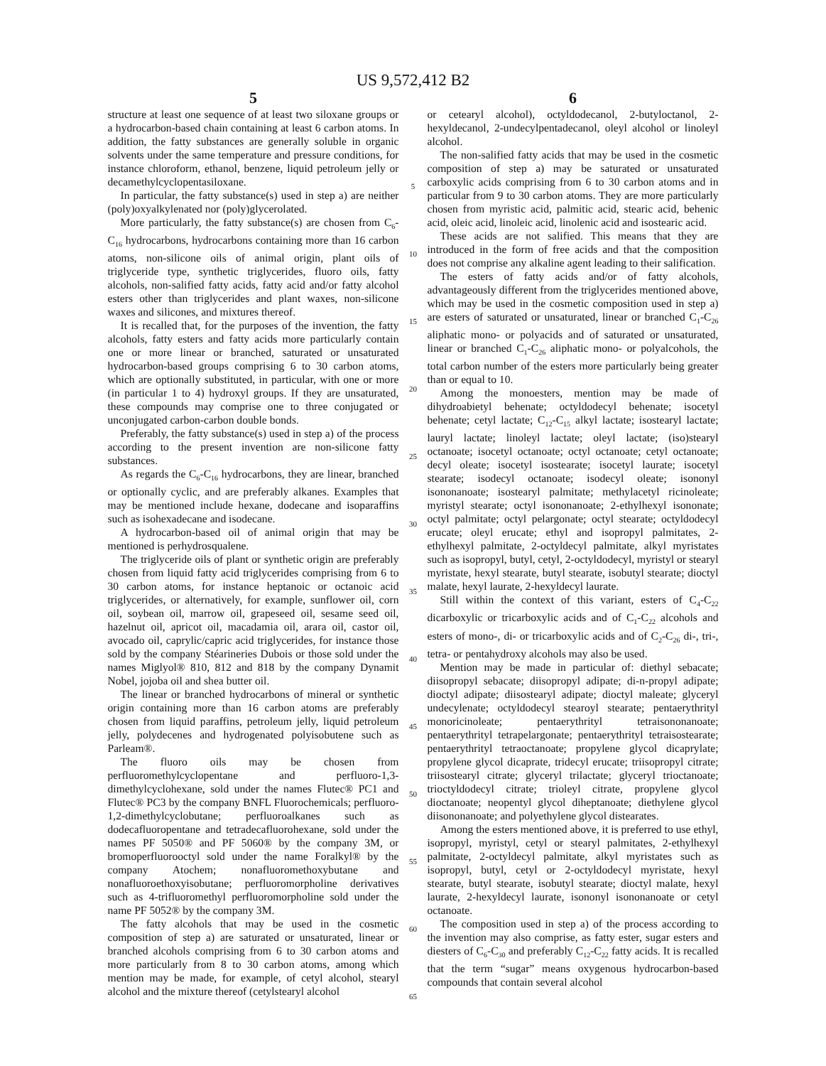US 9,572,412 B2
5
structure at least one sequence of at least two siloxane groups or a hydrocarbon-based chain containing at least 6 carbon atoms. In addition, the fatty substances are generally soluble in organic solvents under the same temperature and pressure conditions, for instance chloroform, ethanol, benzene, liquid petroleum jelly or decamethylcyclopentasiloxane.
In particular, the fatty substance(s) used in step a) are neither (poly)oxyalkylenated nor (poly)glycerolated.
More particularly, the fatty substance(s) are chosen from C<sub>6</sub>-C<sub>16</sub> hydrocarbons, hydrocarbons containing more than 16 carbon atoms, non-silicone oils of animal origin, plant oils of triglyceride type, synthetic triglycerides, fluoro oils, fatty alcohols, non-salified fatty acids, fatty acid and/or fatty alcohol esters other than triglycerides and plant waxes, non-silicone waxes and silicones, and mixtures thereof.
It is recalled that, for the purposes of the invention, the fatty alcohols, fatty esters and fatty acids more particularly contain one or more linear or branched, saturated or unsaturated hydrocarbon-based groups comprising 6 to 30 carbon atoms, which are optionally substituted, in particular, with one or more (in particular 1 to 4) hydroxyl groups. If they are unsaturated, these compounds may comprise one to three conjugated or unconjugated carbon-carbon double bonds.
Preferably, the fatty substance(s) used in step a) of the process according to the present invention are non-silicone fatty substances.
As regards the C<sub>6</sub>-C<sub>16</sub> hydrocarbons, they are linear, branched or optionally cyclic, and are preferably alkanes. Examples that may be mentioned include hexane, dodecane and isoparaffins such as isohexadecane and isodecane.
A hydrocarbon-based oil of animal origin that may be mentioned is perhydrosqualene.
The triglyceride oils of plant or synthetic origin are preferably chosen from liquid fatty acid triglycerides comprising from 6 to 30 carbon atoms, for instance heptanoic or octanoic acid triglycerides, or alternatively, for example, sunflower oil, corn oil, soybean oil, marrow oil, grapeseed oil, sesame seed oil, hazelnut oil, apricot oil, macadamia oil, arara oil, castor oil, avocado oil, caprylic/capric acid triglycerides, for instance those sold by the company Stéarineries Dubois or those sold under the names Miglyol® 810, 812 and 818 by the company Dynamit Nobel, jojoba oil and shea butter oil.
The linear or branched hydrocarbons of mineral or synthetic origin containing more than 16 carbon atoms are preferably chosen from liquid paraffins, petroleum jelly, liquid petroleum jelly, polydecenes and hydrogenated polyisobutene such as Parleam®.
The fluoro oils may be chosen from perfluoromethylcyclopentane and perfluoro-1,3-dimethylcyclohexane, sold under the names Flutec® PC1 and Flutec® PC3 by the company BNFL Fluorochemicals; perfluoro-1,2-dimethylcyclobutane; perfluoroalkanes such as dodecafluoropentane and tetradecafluorohexane, sold under the names PF 5050® and PF 5060® by the company 3M, or bromoperfluorooctyl sold under the name Foralkyl® by the company Atochem; nonafluoromethoxybutane and nonafluoroethoxyisobutane; perfluoromorpholine derivatives such as 4-trifluoromethyl perfluoromorpholine sold under the name PF 5052® by the company 3M.
The fatty alcohols that may be used in the cosmetic composition of step a) are saturated or unsaturated, linear or branched alcohols comprising from 6 to 30 carbon atoms and more particularly from 8 to 30 carbon atoms, among which mention may be made, for example, of cetyl alcohol, stearyl alcohol and the mixture thereof (cetylstearyl alcohol
5
10
15
20
25
30
35
40
45
50
55
60
65
6
or cetearyl alcohol), octyldodecanol, 2-butyloctanol, 2-hexyldecanol, 2-undecylpentadecanol, oleyl alcohol or linoleyl alcohol.
The non-salified fatty acids that may be used in the cosmetic composition of step a) may be saturated or unsaturated carboxylic acids comprising from 6 to 30 carbon atoms and in particular from 9 to 30 carbon atoms. They are more particularly chosen from myristic acid, palmitic acid, stearic acid, behenic acid, oleic acid, linoleic acid, linolenic acid and isostearic acid.
These acids are not salified. This means that they are introduced in the form of free acids and that the composition does not comprise any alkaline agent leading to their salification.
The esters of fatty acids and/or of fatty alcohols, advantageously different from the triglycerides mentioned above, which may be used in the cosmetic composition used in step a) are esters of saturated or unsaturated, linear or branched C<sub>1</sub>-C<sub>26</sub> aliphatic mono- or polyacids and of saturated or unsaturated, linear or branched C<sub>1</sub>-C<sub>26</sub> aliphatic mono- or polyalcohols, the total carbon number of the esters more particularly being greater than or equal to 10.
Among the monoesters, mention may be made of dihydroabietyl behenate; octyldodecyl behenate; isocetyl behenate; cetyl lactate; C<sub>12</sub>-C<sub>15</sub> alkyl lactate; isostearyl lactate; lauryl lactate; linoleyl lactate; oleyl lactate; (iso)stearyl octanoate; isocetyl octanoate; octyl octanoate; cetyl octanoate; decyl oleate; isocetyl isostearate; isocetyl laurate; isocetyl stearate; isodecyl octanoate; isodecyl oleate; isononyl isononanoate; isostearyl palmitate; methylacetyl ricinoleate; myristyl stearate; octyl isononanoate; 2-ethylhexyl isononate; octyl palmitate; octyl pelargonate; octyl stearate; octyldodecyl erucate; oleyl erucate; ethyl and isopropyl palmitates, 2-ethylhexyl palmitate, 2-octyldecyl palmitate, alkyl myristates such as isopropyl, butyl, cetyl, 2-octyldodecyl, myristyl or stearyl myristate, hexyl stearate, butyl stearate, isobutyl stearate; dioctyl malate, hexyl laurate, 2-hexyldecyl laurate.
Still within the context of this variant, esters of C<sub>4</sub>-C<sub>22</sub> dicarboxylic or tricarboxylic acids and of C<sub>1</sub>-C<sub>22</sub> alcohols and esters of mono-, di- or tricarboxylic acids and of C<sub>2</sub>-C<sub>26</sub> di-, tri-, tetra- or pentahydroxy alcohols may also be used.
Mention may be made in particular of: diethyl sebacate; diisopropyl sebacate; diisopropyl adipate; di-n-propyl adipate; dioctyl adipate; diisostearyl adipate; dioctyl maleate; glyceryl undecylenate; octyldodecyl stearoyl stearate; pentaerythrityl monoricinoleate; pentaerythrityl tetraisononanoate; pentaerythrityl tetrapelargonate; pentaerythrityl tetraisostearate; pentaerythrityl tetraoctanoate; propylene glycol dicaprylate; propylene glycol dicaprate, tridecyl erucate; triisopropyl citrate; triisostearyl citrate; glyceryl trilactate; glyceryl trioctanoate; trioctyldodecyl citrate; trioleyl citrate, propylene glycol dioctanoate; neopentyl glycol diheptanoate; diethylene glycol diisononanoate; and polyethylene glycol distearates.
Among the esters mentioned above, it is preferred to use ethyl, isopropyl, myristyl, cetyl or stearyl palmitates, 2-ethylhexyl palmitate, 2-octyldecyl palmitate, alkyl myristates such as isopropyl, butyl, cetyl or 2-octyldodecyl myristate, hexyl stearate, butyl stearate, isobutyl stearate; dioctyl malate, hexyl laurate, 2-hexyldecyl laurate, isononyl isononanoate or cetyl octanoate.
The composition used in step a) of the process according to the invention may also comprise, as fatty ester, sugar esters and diesters of C<sub>6</sub>-C<sub>30</sub> and preferably C<sub>12</sub>-C<sub>22</sub> fatty acids. It is recalled that the term “sugar” means oxygenous hydrocarbon-based compounds that contain several alcohol